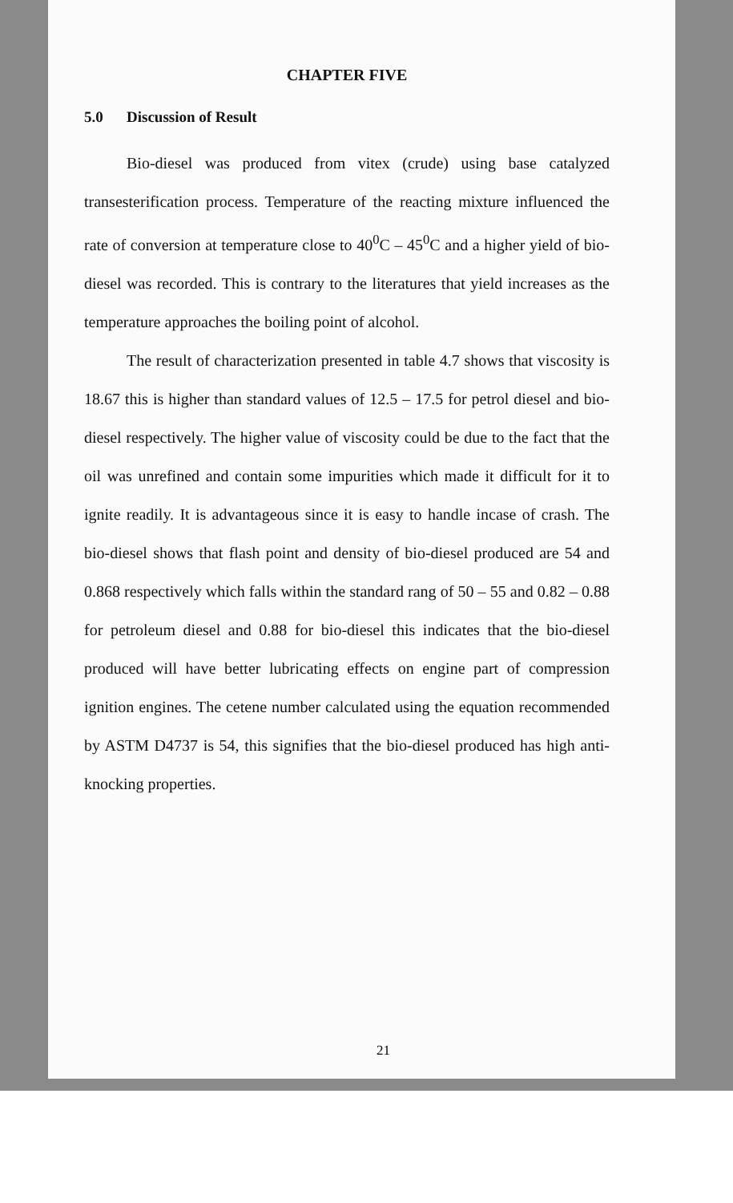CHAPTER FIVE
5.0 Discussion of Result
Bio-diesel was produced from vitex (crude) using base catalyzed transesterification process. Temperature of the reacting mixture influenced the rate of conversion at temperature close to 40<sup>0</sup>C – 45<sup>0</sup>C and a higher yield of bio-diesel was recorded. This is contrary to the literatures that yield increases as the temperature approaches the boiling point of alcohol.
The result of characterization presented in table 4.7 shows that viscosity is 18.67 this is higher than standard values of 12.5 – 17.5 for petrol diesel and bio-diesel respectively. The higher value of viscosity could be due to the fact that the oil was unrefined and contain some impurities which made it difficult for it to ignite readily. It is advantageous since it is easy to handle incase of crash. The bio-diesel shows that flash point and density of bio-diesel produced are 54 and 0.868 respectively which falls within the standard rang of 50 – 55 and 0.82 – 0.88 for petroleum diesel and 0.88 for bio-diesel this indicates that the bio-diesel produced will have better lubricating effects on engine part of compression ignition engines. The cetene number calculated using the equation recommended by ASTM D4737 is 54, this signifies that the bio-diesel produced has high anti-knocking properties.
21